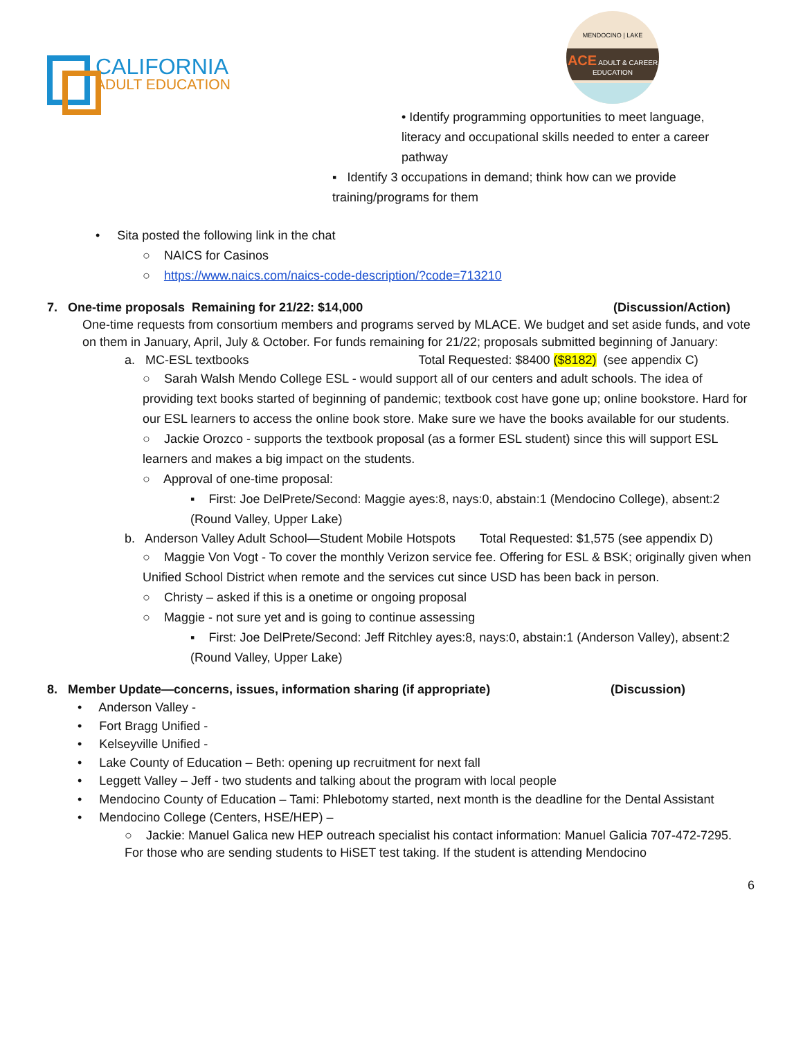CALIFORNIA
ADULT EDUCATION
MENDOCINO | LAKE
ACE ADULT & CAREER EDUCATION
• Identify programming opportunities to meet language, literacy and occupational skills needed to enter a career pathway
▪ Identify 3 occupations in demand; think how can we provide training/programs for them
• Sita posted the following link in the chat
○ NAICS for Casinos
○ https://www.naics.com/naics-code-description/?code=713210
7. One-time proposals Remaining for 21/22: $14,000 (Discussion/Action)
One-time requests from consortium members and programs served by MLACE. We budget and set aside funds, and vote on them in January, April, July & October. For funds remaining for 21/22; proposals submitted beginning of January:
a. MC-ESL textbooks Total Requested: $8400 ($8182) (see appendix C)
○ Sarah Walsh Mendo College ESL - would support all of our centers and adult schools. The idea of providing text books started of beginning of pandemic; textbook cost have gone up; online bookstore. Hard for our ESL learners to access the online book store. Make sure we have the books available for our students.
○ Jackie Orozco - supports the textbook proposal (as a former ESL student) since this will support ESL learners and makes a big impact on the students.
○ Approval of one-time proposal:
▪ First: Joe DelPrete/Second: Maggie ayes:8, nays:0, abstain:1 (Mendocino College), absent:2 (Round Valley, Upper Lake)
b. Anderson Valley Adult School—Student Mobile Hotspots Total Requested: $1,575 (see appendix D)
○ Maggie Von Vogt - To cover the monthly Verizon service fee. Offering for ESL & BSK; originally given when Unified School District when remote and the services cut since USD has been back in person.
○ Christy – asked if this is a onetime or ongoing proposal
○ Maggie - not sure yet and is going to continue assessing
▪ First: Joe DelPrete/Second: Jeff Ritchley ayes:8, nays:0, abstain:1 (Anderson Valley), absent:2 (Round Valley, Upper Lake)
8. Member Update—concerns, issues, information sharing (if appropriate) (Discussion)
• Anderson Valley -
• Fort Bragg Unified -
• Kelseyville Unified -
• Lake County of Education – Beth: opening up recruitment for next fall
• Leggett Valley – Jeff - two students and talking about the program with local people
• Mendocino County of Education – Tami: Phlebotomy started, next month is the deadline for the Dental Assistant
• Mendocino College (Centers, HSE/HEP) –
○ Jackie: Manuel Galica new HEP outreach specialist his contact information: Manuel Galicia 707-472-7295. For those who are sending students to HiSET test taking. If the student is attending Mendocino
6